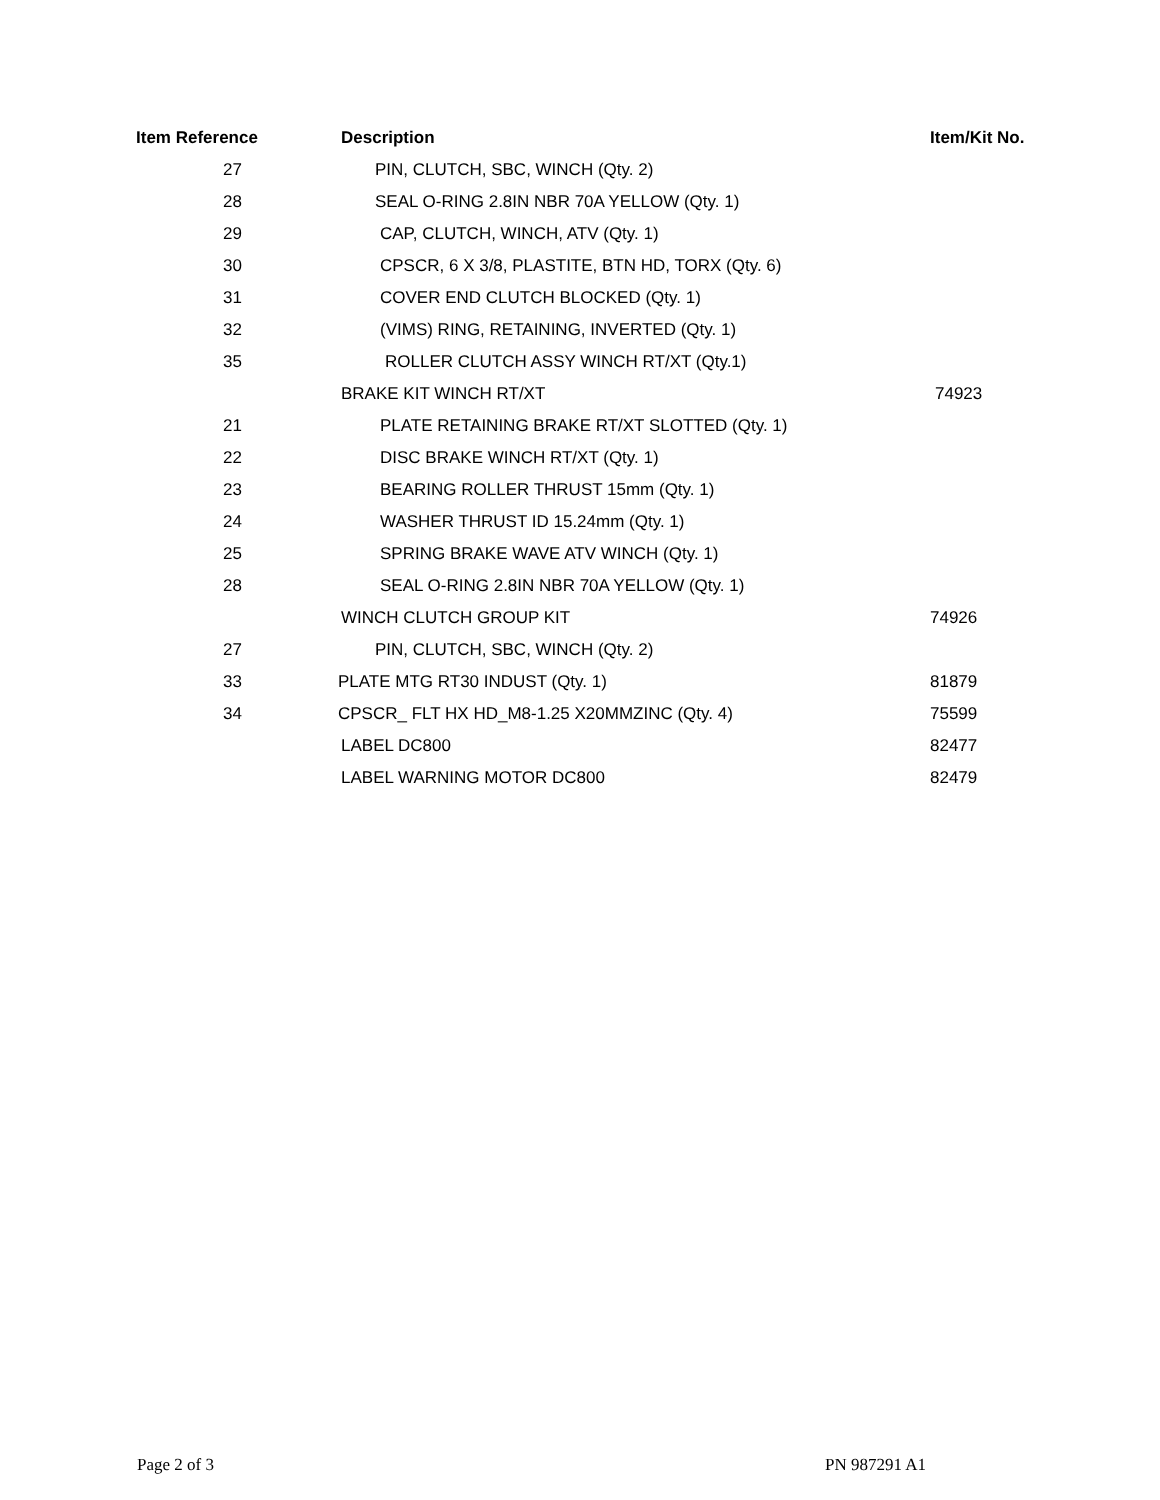| Item Reference | Description | Item/Kit No. |
| --- | --- | --- |
| 27 | PIN, CLUTCH, SBC, WINCH (Qty. 2) | |
| 28 | SEAL O-RING 2.8IN NBR 70A YELLOW (Qty. 1) | |
| 29 | CAP, CLUTCH, WINCH, ATV (Qty. 1) | |
| 30 | CPSCR, 6 X 3/8, PLASTITE, BTN HD, TORX (Qty. 6) | |
| 31 | COVER END CLUTCH BLOCKED (Qty. 1) | |
| 32 | (VIMS) RING, RETAINING, INVERTED (Qty. 1) | |
| 35 | ROLLER CLUTCH ASSY WINCH RT/XT (Qty.1) | |
| | BRAKE KIT WINCH RT/XT | 74923 |
| 21 | PLATE RETAINING BRAKE RT/XT SLOTTED (Qty. 1) | |
| 22 | DISC BRAKE WINCH RT/XT (Qty. 1) | |
| 23 | BEARING ROLLER THRUST 15mm (Qty. 1) | |
| 24 | WASHER THRUST ID 15.24mm (Qty. 1) | |
| 25 | SPRING BRAKE WAVE ATV WINCH (Qty. 1) | |
| 28 | SEAL O-RING 2.8IN NBR 70A YELLOW (Qty. 1) | |
| | WINCH CLUTCH GROUP KIT | 74926 |
| 27 | PIN, CLUTCH, SBC, WINCH (Qty. 2) | |
| 33 | PLATE MTG RT30 INDUST (Qty. 1) | 81879 |
| 34 | CPSCR_ FLT HX HD_M8-1.25 X20MMZINC (Qty. 4) | 75599 |
| | LABEL DC800 | 82477 |
| | LABEL WARNING MOTOR DC800 | 82479 |
Page 2 of 3 PN 987291 A1